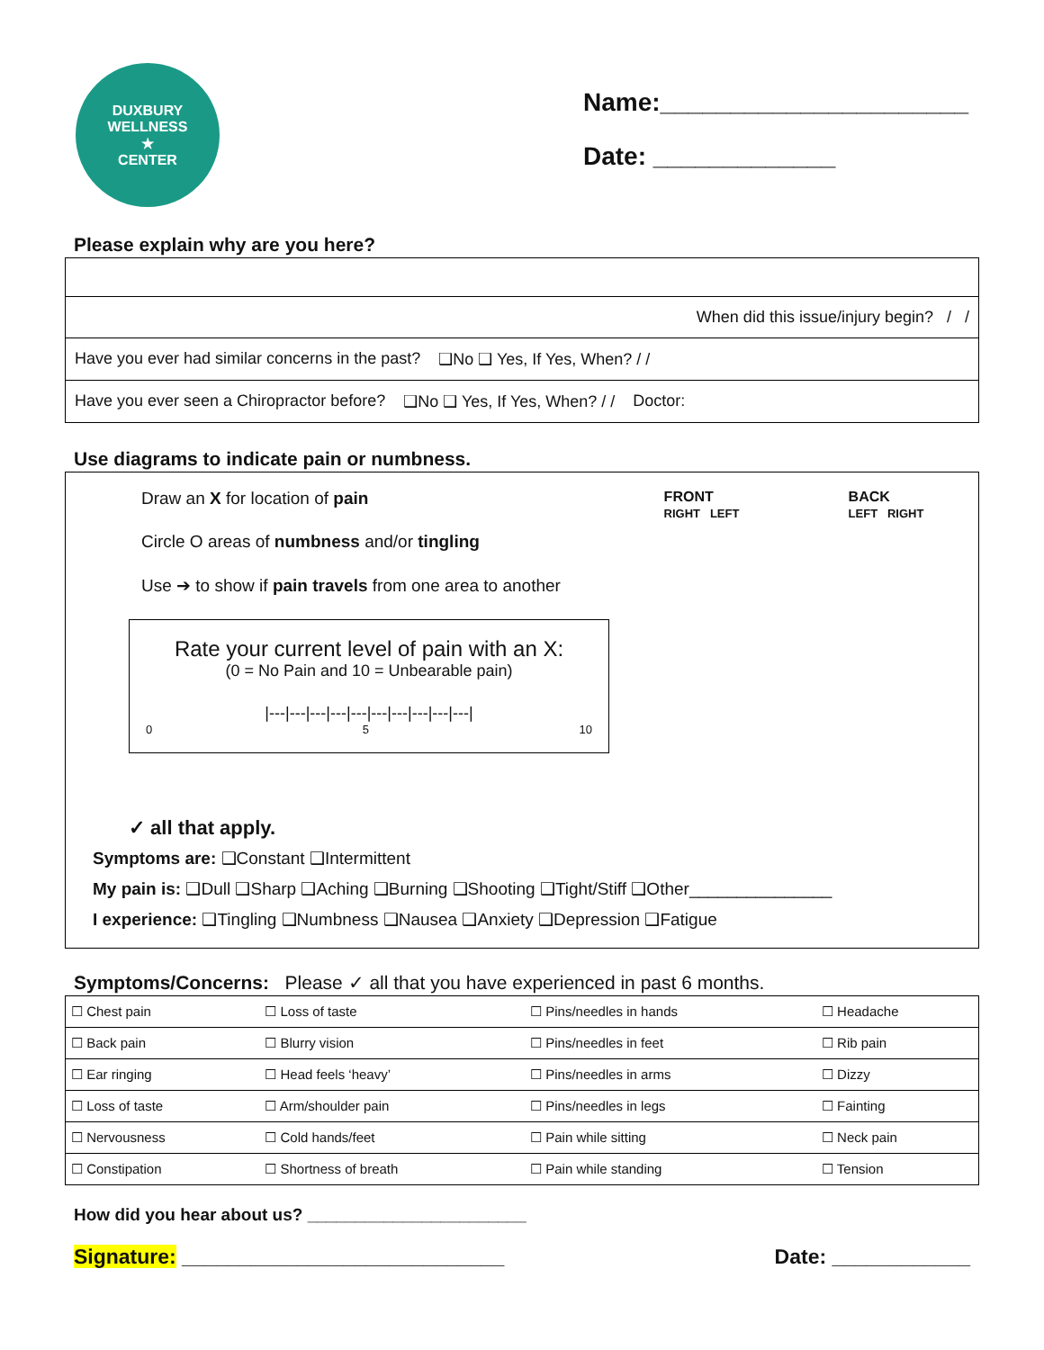DUXBURY WELLNESS
★
CENTER
Name:______________________
Date: _____________
Please explain why are you here?
When did this issue/injury begin? / /
Have you ever had similar concerns in the past? ❑No ❑ Yes, If Yes, When? / /
Have you ever seen a Chiropractor before? ❑No ❑ Yes, If Yes, When? / / Doctor:
Use diagrams to indicate pain or numbness.
Draw an X for location of pain
Circle O areas of numbness and/or tingling
Use ➔ to show if pain travels from one area to another
Rate your current level of pain with an X:
(0 = No Pain and 10 = Unbearable pain)
|---|---|---|---|---|---|---|---|---|---|
0 5 10
FRONT
RIGHT LEFT
BACK
LEFT RIGHT
✓ all that apply.
Symptoms are: ❑Constant ❑Intermittent
My pain is: ❑Dull ❑Sharp ❑Aching ❑Burning ❑Shooting ❑Tight/Stiff ❑Other_______________
I experience: ❑Tingling ❑Numbness ❑Nausea ❑Anxiety ❑Depression ❑Fatigue
Symptoms/Concerns: Please ✓ all that you have experienced in past 6 months.
| ☐ Chest pain | ☐ Loss of taste | ☐ Pins/needles in hands | ☐ Headache |
| ☐ Back pain | ☐ Blurry vision | ☐ Pins/needles in feet | ☐ Rib pain |
| ☐ Ear ringing | ☐ Head feels ‘heavy’ | ☐ Pins/needles in arms | ☐ Dizzy |
| ☐ Loss of taste | ☐ Arm/shoulder pain | ☐ Pins/needles in legs | ☐ Fainting |
| ☐ Nervousness | ☐ Cold hands/feet | ☐ Pain while sitting | ☐ Neck pain |
| ☐ Constipation | ☐ Shortness of breath | ☐ Pain while standing | ☐ Tension |
How did you hear about us? _______________________
Signature: ____________________________ Date: ____________